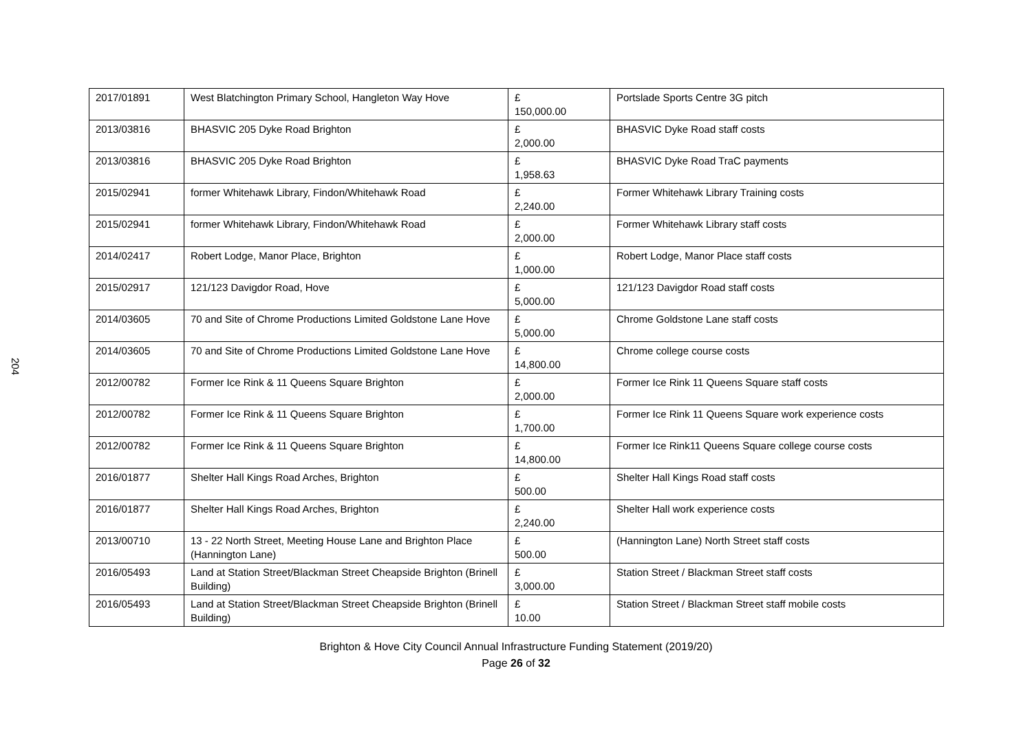204
| 2017/01891 | West Blatchington Primary School, Hangleton Way Hove | £ 150,000.00 | Portslade Sports Centre 3G pitch |
| 2013/03816 | BHASVIC 205 Dyke Road Brighton | £ 2,000.00 | BHASVIC Dyke Road staff costs |
| 2013/03816 | BHASVIC 205 Dyke Road Brighton | £ 1,958.63 | BHASVIC Dyke Road TraC payments |
| 2015/02941 | former Whitehawk Library, Findon/Whitehawk Road | £ 2,240.00 | Former Whitehawk Library Training costs |
| 2015/02941 | former Whitehawk Library, Findon/Whitehawk Road | £ 2,000.00 | Former Whitehawk Library staff costs |
| 2014/02417 | Robert Lodge, Manor Place, Brighton | £ 1,000.00 | Robert Lodge, Manor Place staff costs |
| 2015/02917 | 121/123 Davigdor Road, Hove | £ 5,000.00 | 121/123 Davigdor Road staff costs |
| 2014/03605 | 70 and Site of Chrome Productions Limited Goldstone Lane Hove | £ 5,000.00 | Chrome Goldstone Lane staff costs |
| 2014/03605 | 70 and Site of Chrome Productions Limited Goldstone Lane Hove | £ 14,800.00 | Chrome college course costs |
| 2012/00782 | Former Ice Rink & 11 Queens Square Brighton | £ 2,000.00 | Former Ice Rink 11 Queens Square staff costs |
| 2012/00782 | Former Ice Rink & 11 Queens Square Brighton | £ 1,700.00 | Former Ice Rink 11 Queens Square work experience costs |
| 2012/00782 | Former Ice Rink & 11 Queens Square Brighton | £ 14,800.00 | Former Ice Rink11 Queens Square college course costs |
| 2016/01877 | Shelter Hall Kings Road Arches, Brighton | £ 500.00 | Shelter Hall Kings Road staff costs |
| 2016/01877 | Shelter Hall Kings Road Arches, Brighton | £ 2,240.00 | Shelter Hall work experience costs |
| 2013/00710 | 13 - 22 North Street, Meeting House Lane and Brighton Place (Hannington Lane) | £ 500.00 | (Hannington Lane) North Street staff costs |
| 2016/05493 | Land at Station Street/Blackman Street Cheapside Brighton (Brinell Building) | £ 3,000.00 | Station Street / Blackman Street staff costs |
| 2016/05493 | Land at Station Street/Blackman Street Cheapside Brighton (Brinell Building) | £ 10.00 | Station Street / Blackman Street staff mobile costs |
Brighton & Hove City Council Annual Infrastructure Funding Statement (2019/20)
Page 26 of 32